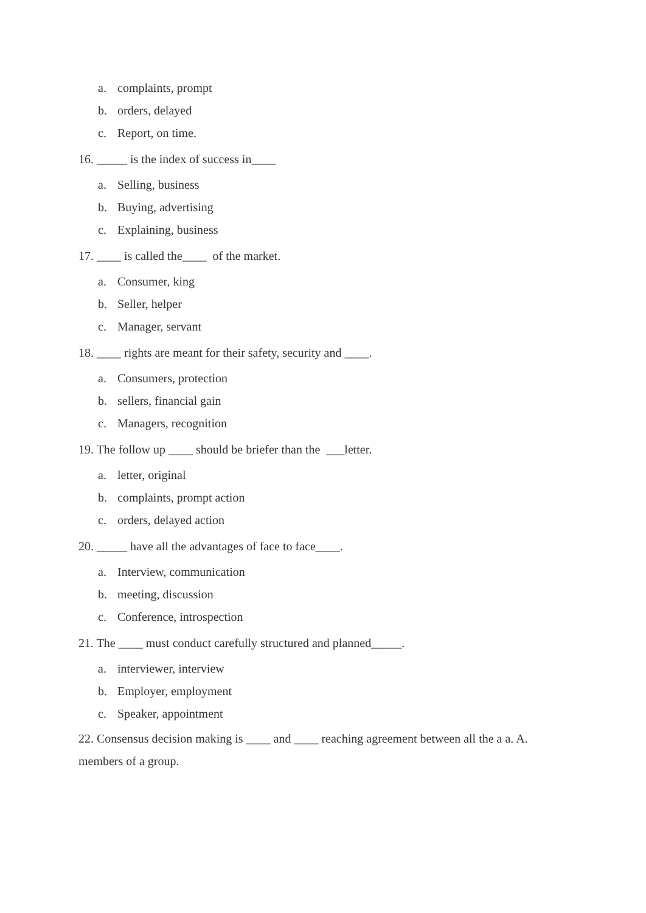a. complaints, prompt
b. orders, delayed
c. Report, on time.
16. _____ is the index of success in____
a. Selling, business
b. Buying, advertising
c. Explaining, business
17. ____ is called the____ of the market.
a. Consumer, king
b. Seller, helper
c. Manager, servant
18. ____ rights are meant for their safety, security and ____.
a. Consumers, protection
b. sellers, financial gain
c. Managers, recognition
19. The follow up ____ should be briefer than the ___letter.
a. letter, original
b. complaints, prompt action
c. orders, delayed action
20. _____ have all the advantages of face to face____.
a. Interview, communication
b. meeting, discussion
c. Conference, introspection
21. The ____ must conduct carefully structured and planned_____.
a. interviewer, interview
b. Employer, employment
c. Speaker, appointment
22. Consensus decision making is ____ and ____ reaching agreement between all the a a. A. members of a group.